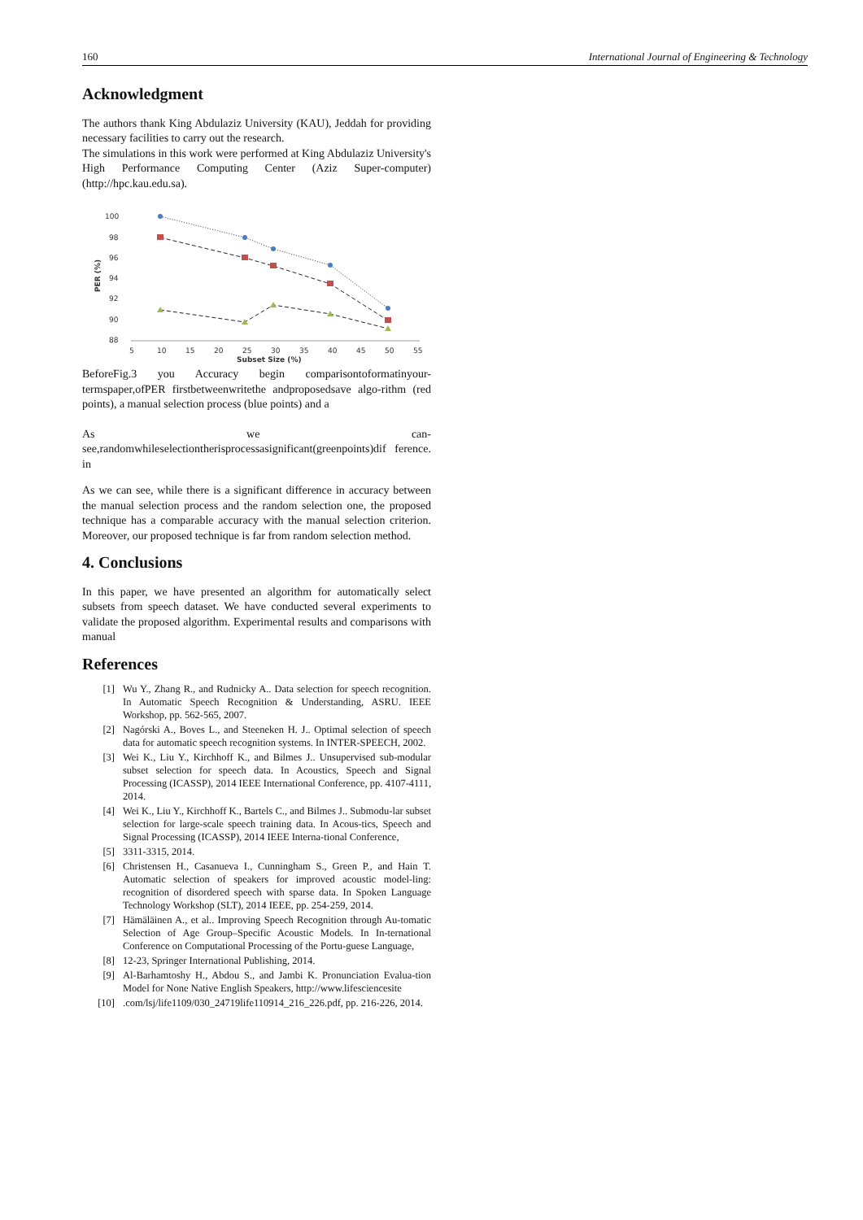160 International Journal of Engineering & Technology
Acknowledgment
The authors thank King Abdulaziz University (KAU), Jeddah for providing necessary facilities to carry out the research.
The simulations in this work were performed at King Abdulaziz University's High Performance Computing Center (Aziz Super-computer) (http://hpc.kau.edu.sa).
100
98
96
94
92
90
88
5
10
15
20
25
30
35
40
45
50
55
Subset Size (%)
PER (%)
BeforeFig.3 you Accuracy begin comparisontoformatinyour-termspaper,ofPER firstbetweenwritethe andproposedsave algo-rithm (red points), a manual selection process (blue points) and a
As we can-see,randomwhileselectiontherisprocessasignificant(greenpoints)dif ference. in
As we can see, while there is a significant difference in accuracy between the manual selection process and the random selection one, the proposed technique has a comparable accuracy with the manual selection criterion. Moreover, our proposed technique is far from random selection method.
4. Conclusions
In this paper, we have presented an algorithm for automatically select subsets from speech dataset. We have conducted several experiments to validate the proposed algorithm. Experimental results and comparisons with manual
References
[1] Wu Y., Zhang R., and Rudnicky A.. Data selection for speech recognition. In Automatic Speech Recognition & Understanding, ASRU. IEEE Workshop, pp. 562-565, 2007.
[2] Nagórski A., Boves L., and Steeneken H. J.. Optimal selection of speech data for automatic speech recognition systems. In INTER-SPEECH, 2002.
[3] Wei K., Liu Y., Kirchhoff K., and Bilmes J.. Unsupervised sub-modular subset selection for speech data. In Acoustics, Speech and Signal Processing (ICASSP), 2014 IEEE International Conference, pp. 4107-4111, 2014.
[4] Wei K., Liu Y., Kirchhoff K., Bartels C., and Bilmes J.. Submodu-lar subset selection for large-scale speech training data. In Acous-tics, Speech and Signal Processing (ICASSP), 2014 IEEE Interna-tional Conference,
[5] 3311-3315, 2014.
[6] Christensen H., Casanueva I., Cunningham S., Green P., and Hain T. Automatic selection of speakers for improved acoustic model-ling: recognition of disordered speech with sparse data. In Spoken Language Technology Workshop (SLT), 2014 IEEE, pp. 254-259, 2014.
[7] Hämäläinen A., et al.. Improving Speech Recognition through Au-tomatic Selection of Age Group–Specific Acoustic Models. In In-ternational Conference on Computational Processing of the Portu-guese Language,
[8] 12-23, Springer International Publishing, 2014.
[9] Al-Barhamtoshy H., Abdou S., and Jambi K. Pronunciation Evalua-tion Model for None Native English Speakers, http://www.lifesciencesite
[10].com/lsj/life1109/030_24719life110914_216_226.pdf, pp. 216-226, 2014.